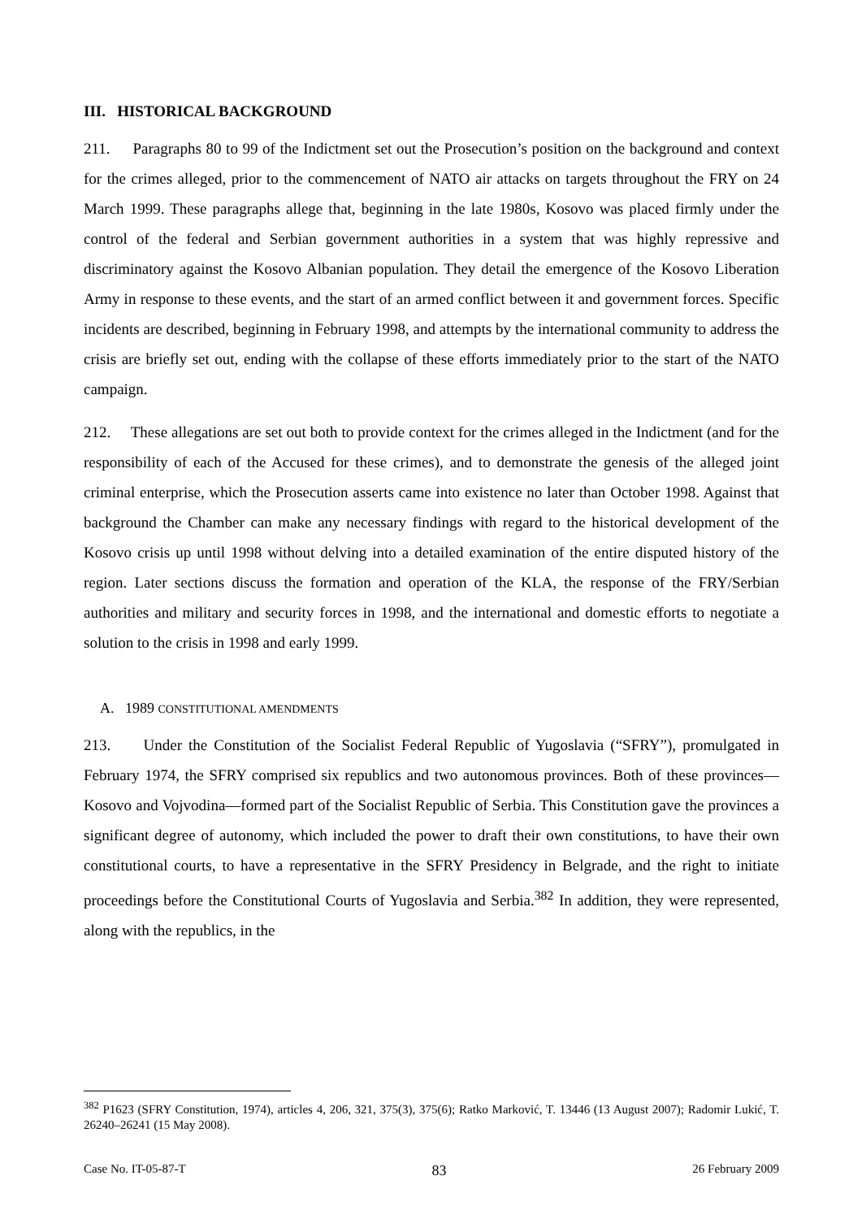III. HISTORICAL BACKGROUND
211. Paragraphs 80 to 99 of the Indictment set out the Prosecution’s position on the background and context for the crimes alleged, prior to the commencement of NATO air attacks on targets throughout the FRY on 24 March 1999. These paragraphs allege that, beginning in the late 1980s, Kosovo was placed firmly under the control of the federal and Serbian government authorities in a system that was highly repressive and discriminatory against the Kosovo Albanian population. They detail the emergence of the Kosovo Liberation Army in response to these events, and the start of an armed conflict between it and government forces. Specific incidents are described, beginning in February 1998, and attempts by the international community to address the crisis are briefly set out, ending with the collapse of these efforts immediately prior to the start of the NATO campaign.
212. These allegations are set out both to provide context for the crimes alleged in the Indictment (and for the responsibility of each of the Accused for these crimes), and to demonstrate the genesis of the alleged joint criminal enterprise, which the Prosecution asserts came into existence no later than October 1998. Against that background the Chamber can make any necessary findings with regard to the historical development of the Kosovo crisis up until 1998 without delving into a detailed examination of the entire disputed history of the region. Later sections discuss the formation and operation of the KLA, the response of the FRY/Serbian authorities and military and security forces in 1998, and the international and domestic efforts to negotiate a solution to the crisis in 1998 and early 1999.
A. 1989 CONSTITUTIONAL AMENDMENTS
213. Under the Constitution of the Socialist Federal Republic of Yugoslavia (“SFRY”), promulgated in February 1974, the SFRY comprised six republics and two autonomous provinces. Both of these provinces—Kosovo and Vojvodina—formed part of the Socialist Republic of Serbia. This Constitution gave the provinces a significant degree of autonomy, which included the power to draft their own constitutions, to have their own constitutional courts, to have a representative in the SFRY Presidency in Belgrade, and the right to initiate proceedings before the Constitutional Courts of Yugoslavia and Serbia.<sup>382</sup> In addition, they were represented, along with the republics, in the
<sup>382</sup> P1623 (SFRY Constitution, 1974), articles 4, 206, 321, 375(3), 375(6); Ratko Marković, T. 13446 (13 August 2007); Radomir Lukić, T. 26240–26241 (15 May 2008).
Case No. IT-05-87-T 83 26 February 2009